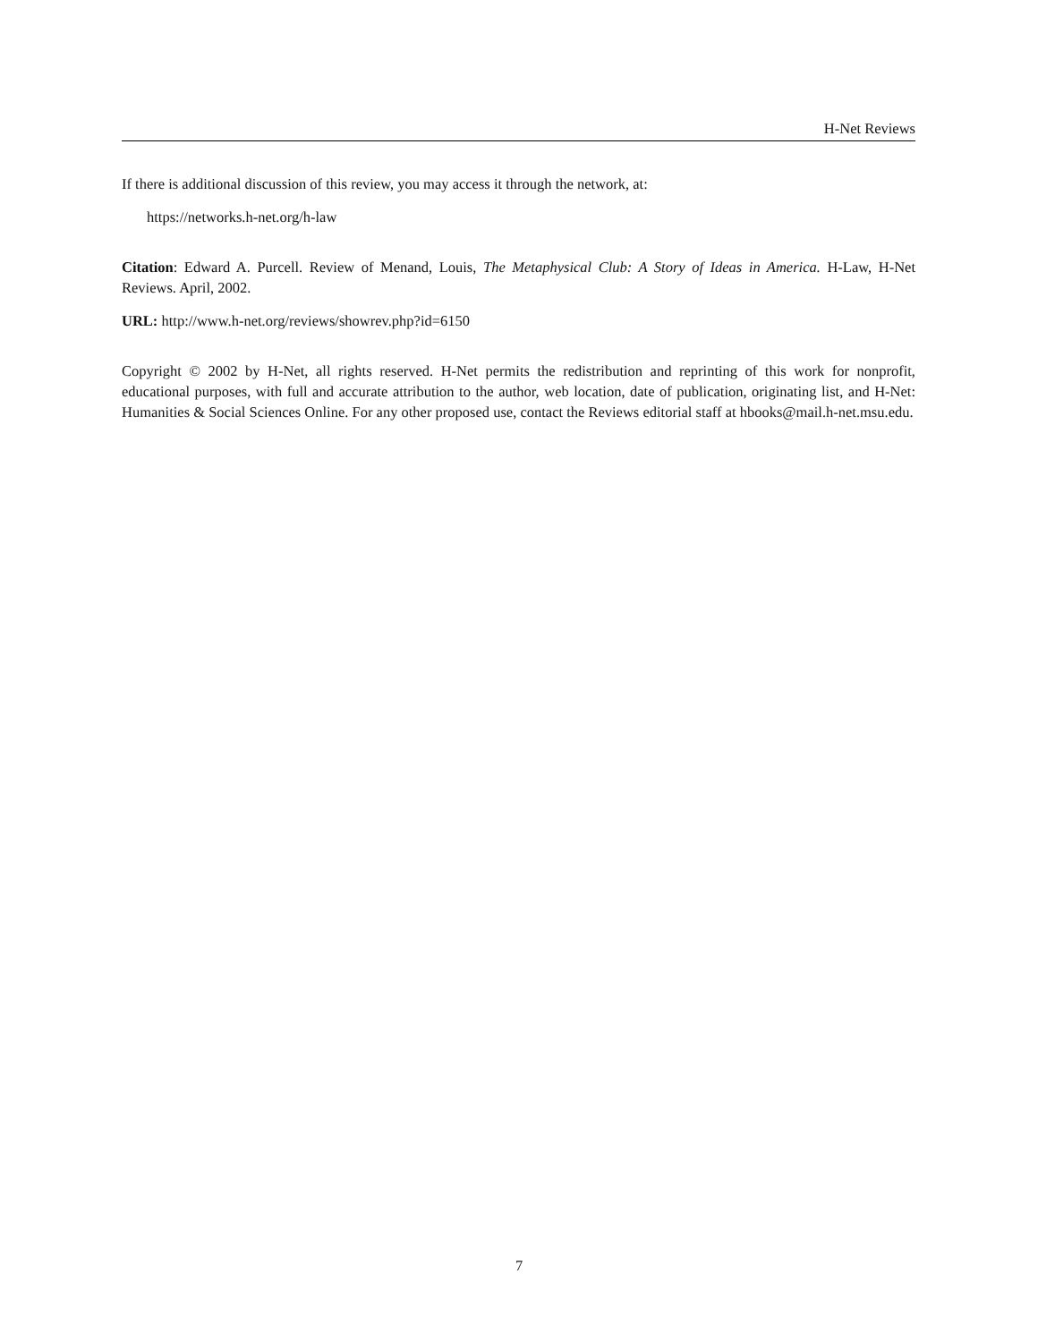H-Net Reviews
If there is additional discussion of this review, you may access it through the network, at:
https://networks.h-net.org/h-law
Citation: Edward A. Purcell. Review of Menand, Louis, The Metaphysical Club: A Story of Ideas in America. H-Law, H-Net Reviews. April, 2002.
URL: http://www.h-net.org/reviews/showrev.php?id=6150
Copyright © 2002 by H-Net, all rights reserved. H-Net permits the redistribution and reprinting of this work for nonprofit, educational purposes, with full and accurate attribution to the author, web location, date of publication, originating list, and H-Net: Humanities & Social Sciences Online. For any other proposed use, contact the Reviews editorial staff at hbooks@mail.h-net.msu.edu.
7